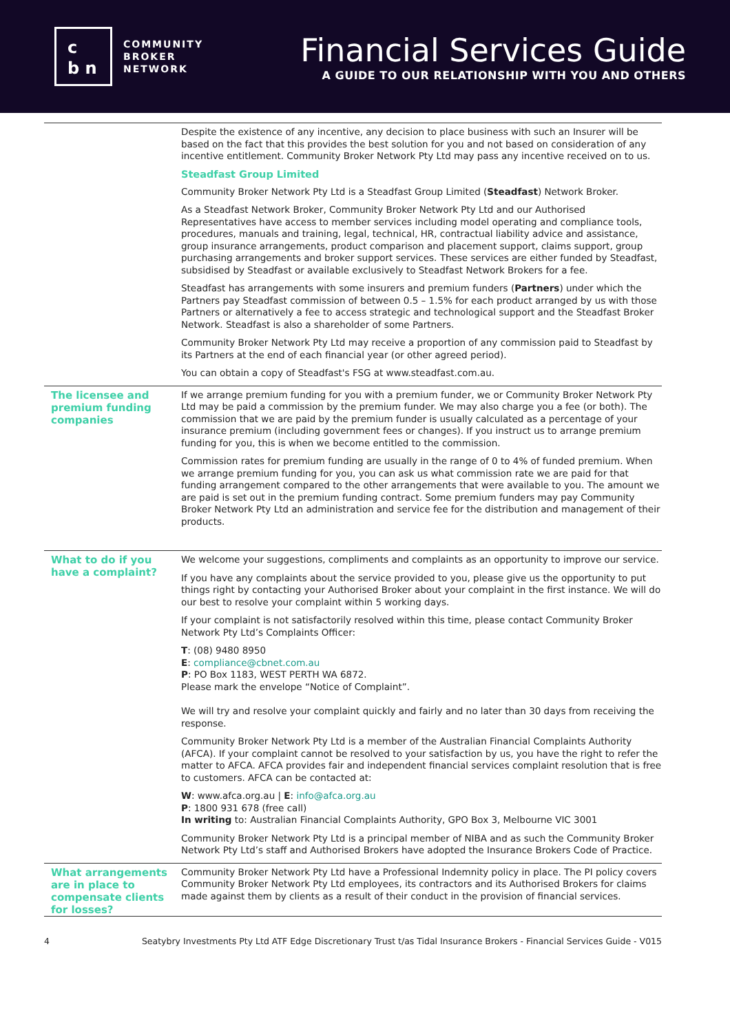c
b n
COMMUNITY
BROKER
NETWORK
Financial Services Guide
A GUIDE TO OUR RELATIONSHIP WITH YOU AND OTHERS
Despite the existence of any incentive, any decision to place business with such an Insurer will be based on the fact that this provides the best solution for you and not based on consideration of any incentive entitlement. Community Broker Network Pty Ltd may pass any incentive received on to us.
Steadfast Group Limited
Community Broker Network Pty Ltd is a Steadfast Group Limited (Steadfast) Network Broker.
As a Steadfast Network Broker, Community Broker Network Pty Ltd and our Authorised Representatives have access to member services including model operating and compliance tools, procedures, manuals and training, legal, technical, HR, contractual liability advice and assistance, group insurance arrangements, product comparison and placement support, claims support, group purchasing arrangements and broker support services. These services are either funded by Steadfast, subsidised by Steadfast or available exclusively to Steadfast Network Brokers for a fee.
Steadfast has arrangements with some insurers and premium funders (Partners) under which the Partners pay Steadfast commission of between 0.5 – 1.5% for each product arranged by us with those Partners or alternatively a fee to access strategic and technological support and the Steadfast Broker Network. Steadfast is also a shareholder of some Partners.
Community Broker Network Pty Ltd may receive a proportion of any commission paid to Steadfast by its Partners at the end of each financial year (or other agreed period).
You can obtain a copy of Steadfast's FSG at www.steadfast.com.au.
The licensee and premium funding companies
If we arrange premium funding for you with a premium funder, we or Community Broker Network Pty Ltd may be paid a commission by the premium funder. We may also charge you a fee (or both). The commission that we are paid by the premium funder is usually calculated as a percentage of your insurance premium (including government fees or changes). If you instruct us to arrange premium funding for you, this is when we become entitled to the commission.
Commission rates for premium funding are usually in the range of 0 to 4% of funded premium. When we arrange premium funding for you, you can ask us what commission rate we are paid for that funding arrangement compared to the other arrangements that were available to you. The amount we are paid is set out in the premium funding contract. Some premium funders may pay Community Broker Network Pty Ltd an administration and service fee for the distribution and management of their products.
What to do if you have a complaint?
We welcome your suggestions, compliments and complaints as an opportunity to improve our service.
If you have any complaints about the service provided to you, please give us the opportunity to put things right by contacting your Authorised Broker about your complaint in the first instance. We will do our best to resolve your complaint within 5 working days.
If your complaint is not satisfactorily resolved within this time, please contact Community Broker Network Pty Ltd’s Complaints Officer:
T: (08) 9480 8950
E: compliance@cbnet.com.au
P: PO Box 1183, WEST PERTH WA 6872.
Please mark the envelope “Notice of Complaint”.
We will try and resolve your complaint quickly and fairly and no later than 30 days from receiving the response.
Community Broker Network Pty Ltd is a member of the Australian Financial Complaints Authority (AFCA). If your complaint cannot be resolved to your satisfaction by us, you have the right to refer the matter to AFCA. AFCA provides fair and independent financial services complaint resolution that is free to customers. AFCA can be contacted at:
W: www.afca.org.au | E: info@afca.org.au
P: 1800 931 678 (free call)
In writing to: Australian Financial Complaints Authority, GPO Box 3, Melbourne VIC 3001
Community Broker Network Pty Ltd is a principal member of NIBA and as such the Community Broker Network Pty Ltd’s staff and Authorised Brokers have adopted the Insurance Brokers Code of Practice.
What arrangements are in place to compensate clients for losses?
Community Broker Network Pty Ltd have a Professional Indemnity policy in place. The PI policy covers Community Broker Network Pty Ltd employees, its contractors and its Authorised Brokers for claims made against them by clients as a result of their conduct in the provision of financial services.
4 Seatybry Investments Pty Ltd ATF Edge Discretionary Trust t/as Tidal Insurance Brokers - Financial Services Guide - V015